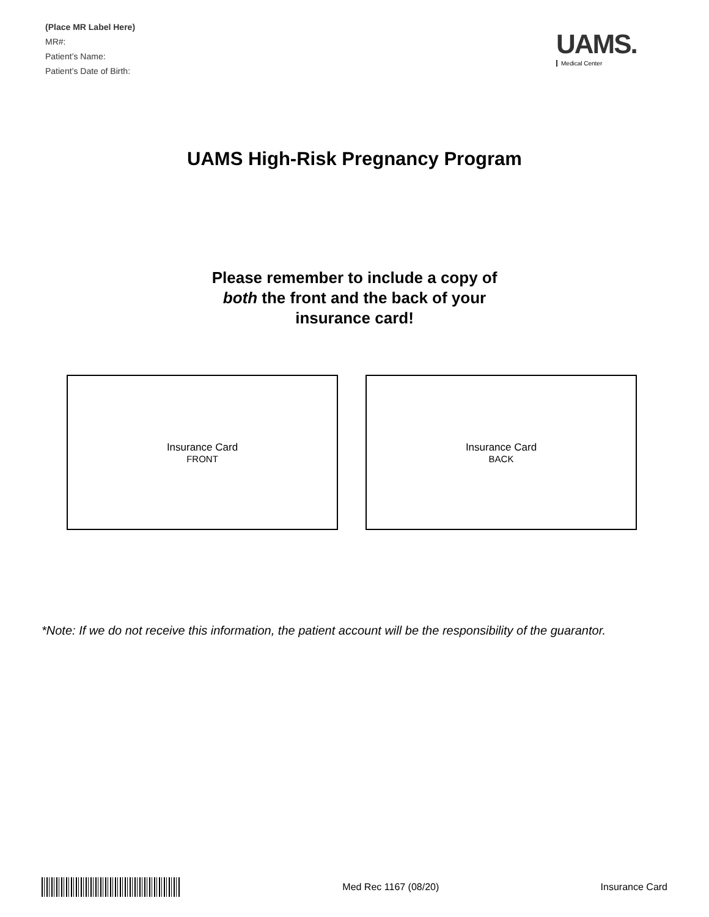(Place MR Label Here)
MR#:
Patient’s Name:
Patient’s Date of Birth:
UAMS.
Medical Center
UAMS High-Risk Pregnancy Program
Please remember to include a copy of
both the front and the back of your
insurance card!
Insurance Card
FRONT
Insurance Card
BACK
*Note: If we do not receive this information, the patient account will be the responsibility of the guarantor.
Med Rec 1167 (08/20) Insurance Card